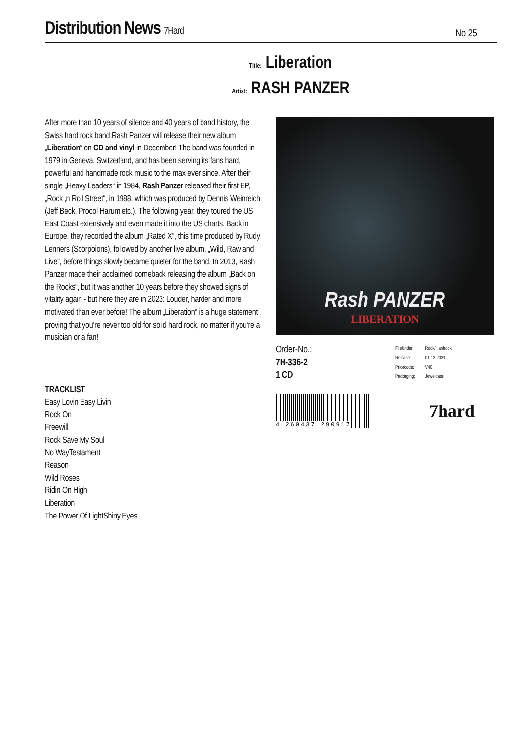Distribution News 7Hard
No 25
Title: Liberation
Artist: RASH PANZER
After more than 10 years of silence and 40 years of band history, the Swiss hard rock band Rash Panzer will release their new album „Liberation“ on CD and vinyl in December! The band was founded in 1979 in Geneva, Switzerland, and has been serving its fans hard, powerful and handmade rock music to the max ever since. After their single „Heavy Leaders“ in 1984, Rash Panzer released their first EP, „Rock ‚n Roll Street“, in 1988, which was produced by Dennis Weinreich (Jeff Beck, Procol Harum etc.). The following year, they toured the US East Coast extensively and even made it into the US charts. Back in Europe, they recorded the album „Rated X“, this time produced by Rudy Lenners (Scorpoions), followed by another live album, „Wild, Raw and Live“, before things slowly became quieter for the band. In 2013, Rash Panzer made their acclaimed comeback releasing the album „Back on the Rocks“, but it was another 10 years before they showed signs of vitality again - but here they are in 2023: Louder, harder and more motivated than ever before! The album „Liberation“ is a huge statement proving that you‘re never too old for solid hard rock, no matter if you‘re a musician or a fan!
TRACKLIST
Easy Lovin Easy Livin
Rock On
Freewill
Rock Save My Soul
No WayTestament
Reason
Wild Roses
Ridin On High
Liberation
The Power Of LightShiny Eyes
Rash PANZER
LIBERATION
Order-No.:
7H-336-2
1 CD
| FileUnder: | Rock/Hardrock |
| Release: | 01.12.2023 |
| Pricecode: | V40 |
| Packaging: | Jewelcase |
4 260437 290917
7hard